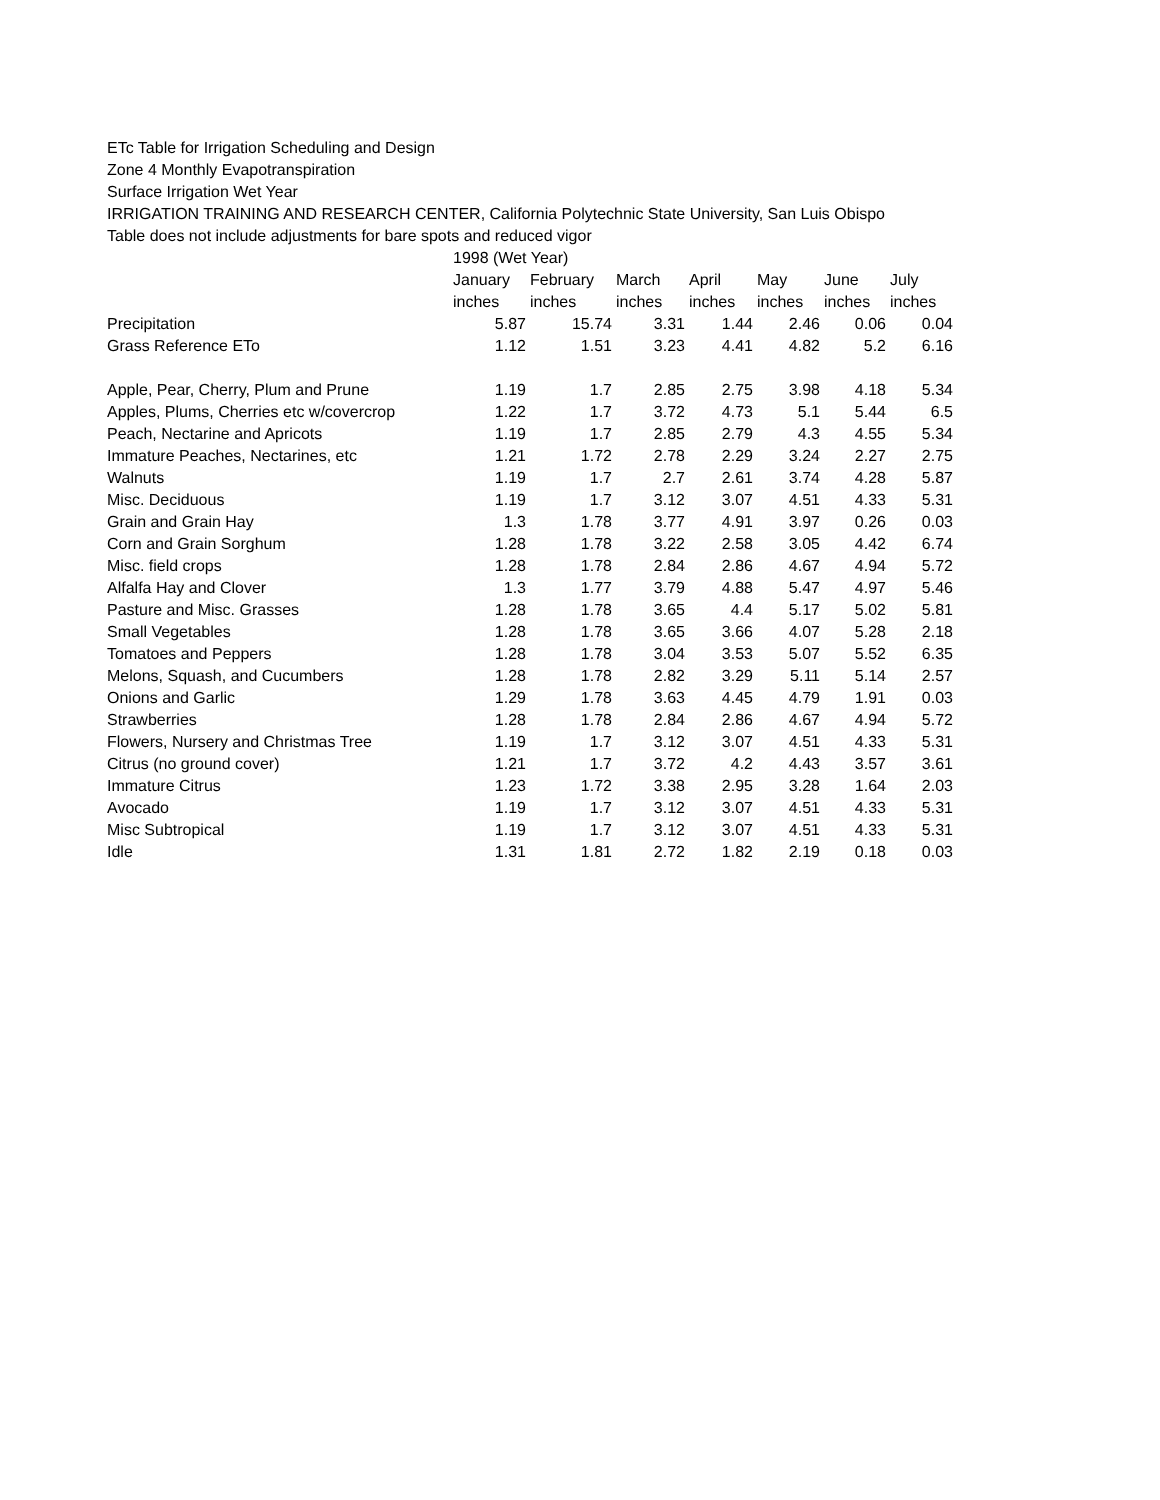ETc Table for Irrigation Scheduling and Design
Zone 4 Monthly Evapotranspiration
Surface Irrigation Wet Year
IRRIGATION TRAINING AND RESEARCH CENTER, California Polytechnic State University, San Luis Obispo
Table does not include adjustments for bare spots and reduced vigor
| | 1998 (Wet Year) | | | | | | |
| --- | --- | --- | --- | --- | --- | --- | --- |
| | January | February | March | April | May | June | July |
| | inches | inches | inches | inches | inches | inches | inches |
| Precipitation | 5.87 | 15.74 | 3.31 | 1.44 | 2.46 | 0.06 | 0.04 |
| Grass Reference ETo | 1.12 | 1.51 | 3.23 | 4.41 | 4.82 | 5.2 | 6.16 |
| Apple, Pear, Cherry, Plum and Prune | 1.19 | 1.7 | 2.85 | 2.75 | 3.98 | 4.18 | 5.34 |
| Apples, Plums, Cherries etc w/covercrop | 1.22 | 1.7 | 3.72 | 4.73 | 5.1 | 5.44 | 6.5 |
| Peach, Nectarine and Apricots | 1.19 | 1.7 | 2.85 | 2.79 | 4.3 | 4.55 | 5.34 |
| Immature Peaches, Nectarines, etc | 1.21 | 1.72 | 2.78 | 2.29 | 3.24 | 2.27 | 2.75 |
| Walnuts | 1.19 | 1.7 | 2.7 | 2.61 | 3.74 | 4.28 | 5.87 |
| Misc. Deciduous | 1.19 | 1.7 | 3.12 | 3.07 | 4.51 | 4.33 | 5.31 |
| Grain and Grain Hay | 1.3 | 1.78 | 3.77 | 4.91 | 3.97 | 0.26 | 0.03 |
| Corn and Grain Sorghum | 1.28 | 1.78 | 3.22 | 2.58 | 3.05 | 4.42 | 6.74 |
| Misc. field crops | 1.28 | 1.78 | 2.84 | 2.86 | 4.67 | 4.94 | 5.72 |
| Alfalfa Hay and Clover | 1.3 | 1.77 | 3.79 | 4.88 | 5.47 | 4.97 | 5.46 |
| Pasture and Misc. Grasses | 1.28 | 1.78 | 3.65 | 4.4 | 5.17 | 5.02 | 5.81 |
| Small Vegetables | 1.28 | 1.78 | 3.65 | 3.66 | 4.07 | 5.28 | 2.18 |
| Tomatoes and Peppers | 1.28 | 1.78 | 3.04 | 3.53 | 5.07 | 5.52 | 6.35 |
| Melons, Squash, and Cucumbers | 1.28 | 1.78 | 2.82 | 3.29 | 5.11 | 5.14 | 2.57 |
| Onions and Garlic | 1.29 | 1.78 | 3.63 | 4.45 | 4.79 | 1.91 | 0.03 |
| Strawberries | 1.28 | 1.78 | 2.84 | 2.86 | 4.67 | 4.94 | 5.72 |
| Flowers, Nursery and Christmas Tree | 1.19 | 1.7 | 3.12 | 3.07 | 4.51 | 4.33 | 5.31 |
| Citrus (no ground cover) | 1.21 | 1.7 | 3.72 | 4.2 | 4.43 | 3.57 | 3.61 |
| Immature Citrus | 1.23 | 1.72 | 3.38 | 2.95 | 3.28 | 1.64 | 2.03 |
| Avocado | 1.19 | 1.7 | 3.12 | 3.07 | 4.51 | 4.33 | 5.31 |
| Misc Subtropical | 1.19 | 1.7 | 3.12 | 3.07 | 4.51 | 4.33 | 5.31 |
| Idle | 1.31 | 1.81 | 2.72 | 1.82 | 2.19 | 0.18 | 0.03 |